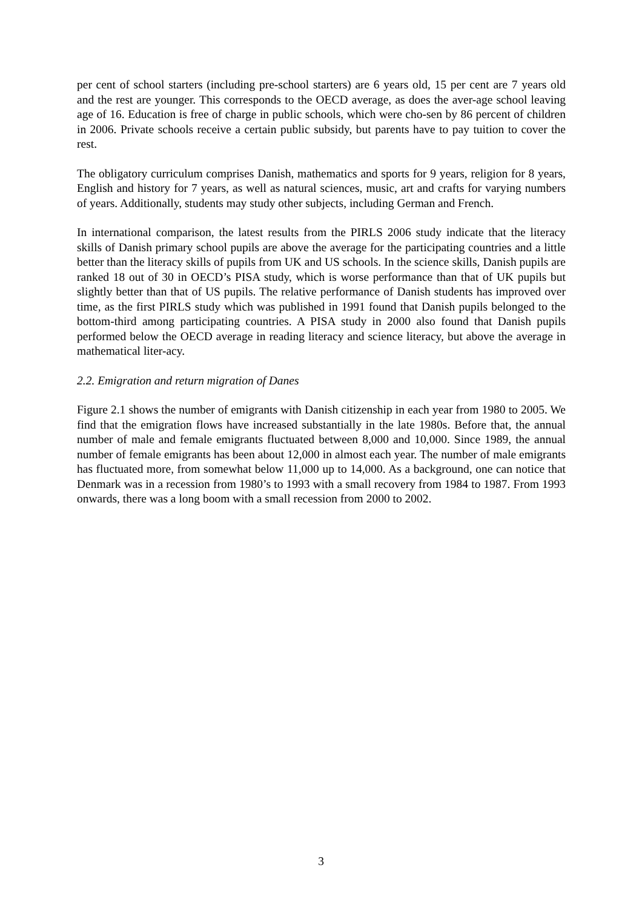per cent of school starters (including pre-school starters) are 6 years old, 15 per cent are 7 years old and the rest are younger. This corresponds to the OECD average, as does the aver-age school leaving age of 16. Education is free of charge in public schools, which were cho-sen by 86 percent of children in 2006. Private schools receive a certain public subsidy, but parents have to pay tuition to cover the rest.
The obligatory curriculum comprises Danish, mathematics and sports for 9 years, religion for 8 years, English and history for 7 years, as well as natural sciences, music, art and crafts for varying numbers of years. Additionally, students may study other subjects, including German and French.
In international comparison, the latest results from the PIRLS 2006 study indicate that the literacy skills of Danish primary school pupils are above the average for the participating countries and a little better than the literacy skills of pupils from UK and US schools. In the science skills, Danish pupils are ranked 18 out of 30 in OECD’s PISA study, which is worse performance than that of UK pupils but slightly better than that of US pupils. The relative performance of Danish students has improved over time, as the first PIRLS study which was published in 1991 found that Danish pupils belonged to the bottom-third among participating countries. A PISA study in 2000 also found that Danish pupils performed below the OECD average in reading literacy and science literacy, but above the average in mathematical liter-acy.
2.2. Emigration and return migration of Danes
Figure 2.1 shows the number of emigrants with Danish citizenship in each year from 1980 to 2005. We find that the emigration flows have increased substantially in the late 1980s. Before that, the annual number of male and female emigrants fluctuated between 8,000 and 10,000. Since 1989, the annual number of female emigrants has been about 12,000 in almost each year. The number of male emigrants has fluctuated more, from somewhat below 11,000 up to 14,000. As a background, one can notice that Denmark was in a recession from 1980’s to 1993 with a small recovery from 1984 to 1987. From 1993 onwards, there was a long boom with a small recession from 2000 to 2002.
3